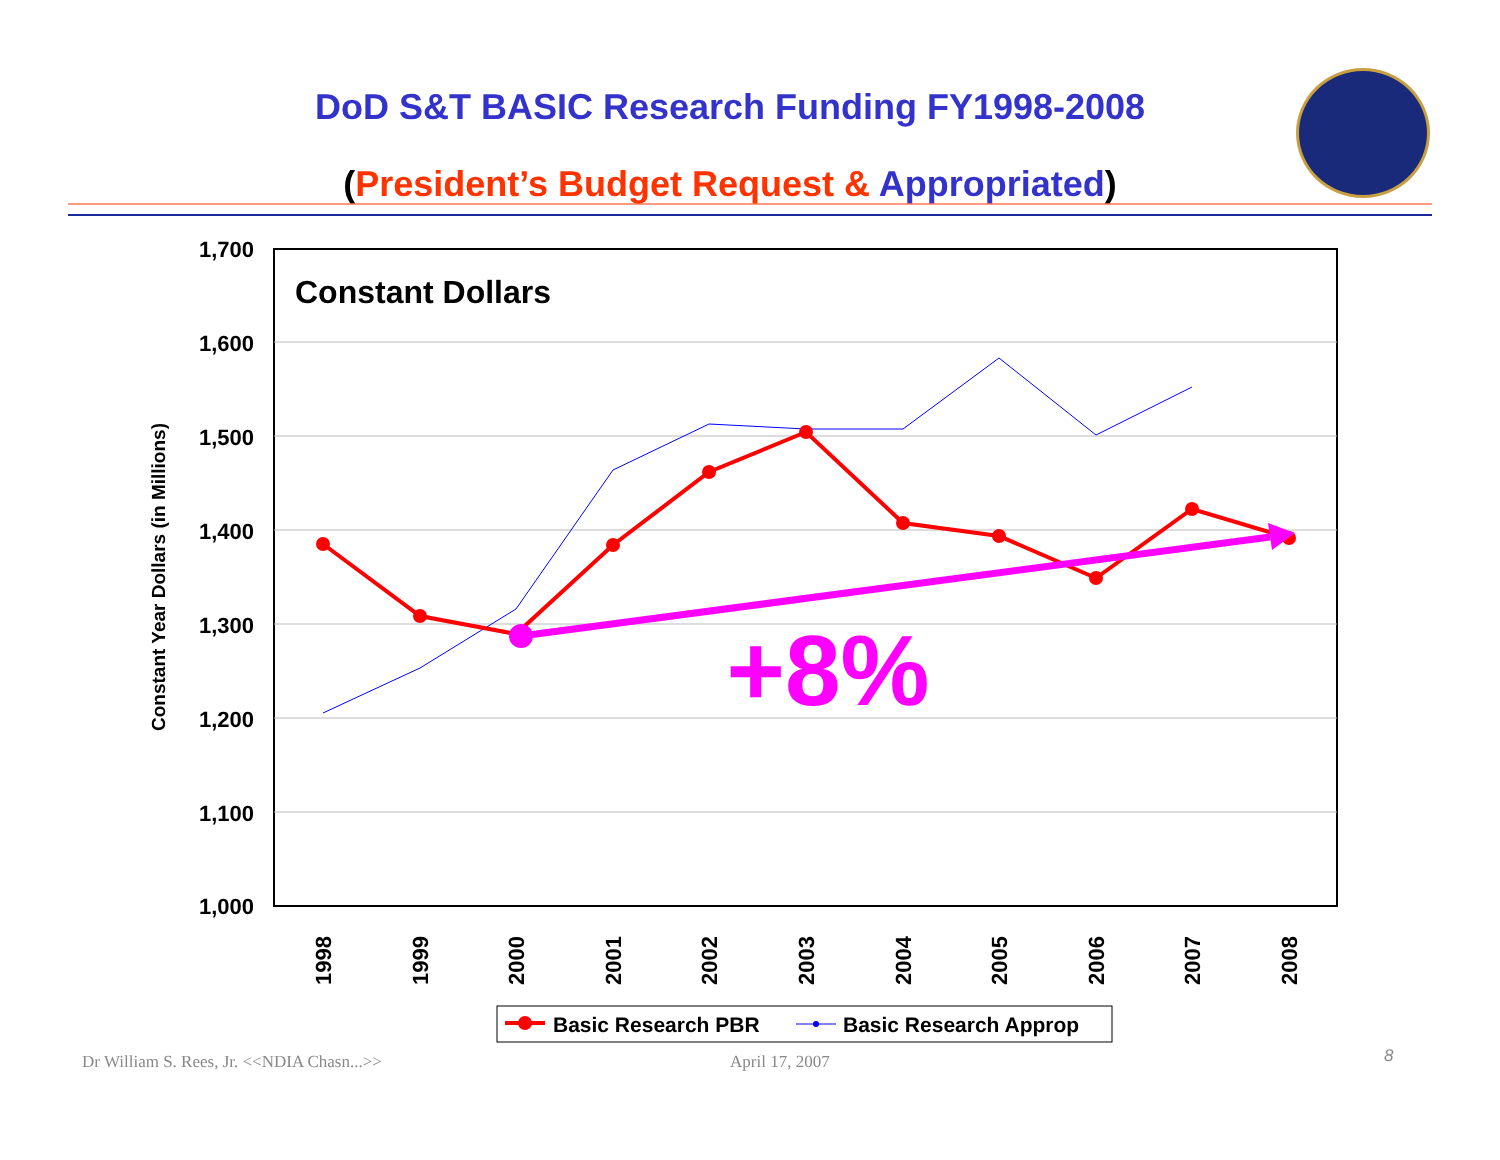DoD S&T BASIC Research Funding FY1998-2008
(President’s Budget Request & Appropriated)
1,700
1,600
1,500
1,400
1,300
1,200
1,100
1,000
Constant Year Dollars (in Millions)
Constant Dollars
+8%
1998
1999
2000
2001
2002
2003
2004
2005
2006
2007
2008
Basic Research PBR
Basic Research Approp
Dr William S. Rees, Jr. <<NDIA Chasn...>>
April 17, 2007 8